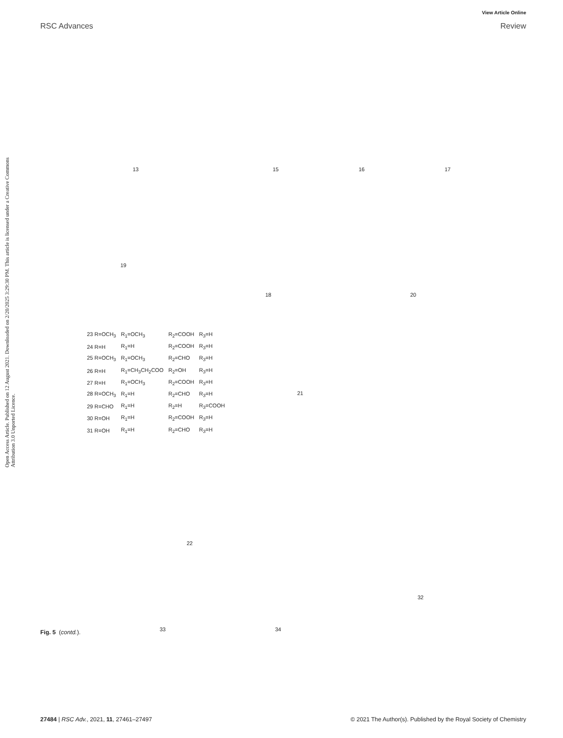View Article Online
RSC Advances Review
Open Access Article. Published on 12 August 2021. Downloaded on 2/20/2025 3:29:30 PM. This article is licensed under a Creative Commons Attribution 3.0 Unported Licence.
13 15 16 17
19
18 20
| 23 R=OCH<sub>3</sub> | R<sub>1</sub>=OCH<sub>3</sub> | R<sub>2</sub>=COOH | R<sub>3</sub>=H |
| 24 R=H | R<sub>1</sub>=H | R<sub>2</sub>=COOH | R<sub>3</sub>=H |
| 25 R=OCH<sub>3</sub> | R<sub>1</sub>=OCH<sub>3</sub> | R<sub>2</sub>=CHO | R<sub>3</sub>=H |
| 26 R=H | R<sub>1</sub>=CH<sub>3</sub>CH<sub>2</sub>COO | R<sub>2</sub>=OH | R<sub>3</sub>=H |
| 27 R=H | R<sub>1</sub>=OCH<sub>3</sub> | R<sub>2</sub>=COOH | R<sub>3</sub>=H |
| 28 R=OCH<sub>3</sub> | R<sub>1</sub>=H | R<sub>2</sub>=CHO | R<sub>3</sub>=H |
| 29 R=CHO | R<sub>1</sub>=H | R<sub>2</sub>=H | R<sub>3</sub>=COOH |
| 30 R=OH | R<sub>1</sub>=H | R<sub>2</sub>=COOH | R<sub>3</sub>=H |
| 31 R=OH | R<sub>1</sub>=H | R<sub>2</sub>=CHO | R<sub>3</sub>=H |
21
22
32
33 34
Fig. 5 (contd.).
27484 | RSC Adv., 2021, 11, 27461–27497 © 2021 The Author(s). Published by the Royal Society of Chemistry